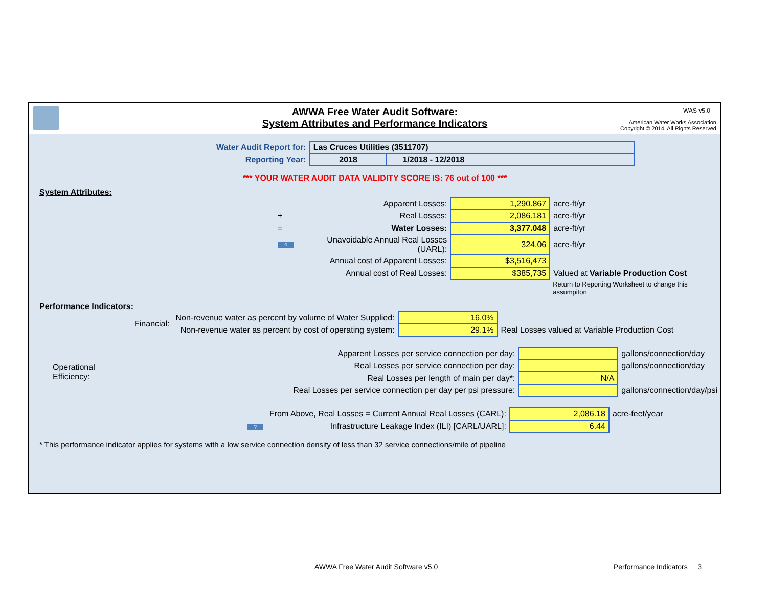AWWA Free Water Audit Software:
System Attributes and Performance Indicators
WAS v5.0
American Water Works Association.
Copyright © 2014, All Rights Reserved.
| Water Audit Report for: | Las Cruces Utilities (3511707) | |
| Reporting Year: | 2018 | 1/2018 - 12/2018 |
*** YOUR WATER AUDIT DATA VALIDITY SCORE IS: 76 out of 100 ***
System Attributes:
| | Apparent Losses: | 1,290.867 | acre-ft/yr |
| + | Real Losses: | 2,086.181 | acre-ft/yr |
| = | Water Losses: | 3,377.048 | acre-ft/yr |
| ? | Unavoidable Annual Real Losses (UARL): | 324.06 | acre-ft/yr |
| | Annual cost of Apparent Losses: | $3,516,473 | |
| | Annual cost of Real Losses: | $385,735 | Valued at Variable Production Cost |
| | | | Return to Reporting Worksheet to change this assumpiton |
Performance Indicators:
| Financial: | Non-revenue water as percent by volume of Water Supplied: | 16.0% | |
| | Non-revenue water as percent by cost of operating system: | 29.1% | Real Losses valued at Variable Production Cost |
| Operational Efficiency: | Apparent Losses per service connection per day: | | gallons/connection/day |
| | Real Losses per service connection per day: | | gallons/connection/day |
| | Real Losses per length of main per day*: | N/A | |
| | Real Losses per service connection per day per psi pressure: | | gallons/connection/day/psi |
| | From Above, Real Losses = Current Annual Real Losses (CARL): | 2,086.18 | acre-feet/year |
| ? | Infrastructure Leakage Index (ILI) [CARL/UARL]: | 6.44 | |
* This performance indicator applies for systems with a low service connection density of less than 32 service connections/mile of pipeline
AWWA Free Water Audit Software v5.0
Performance Indicators 3